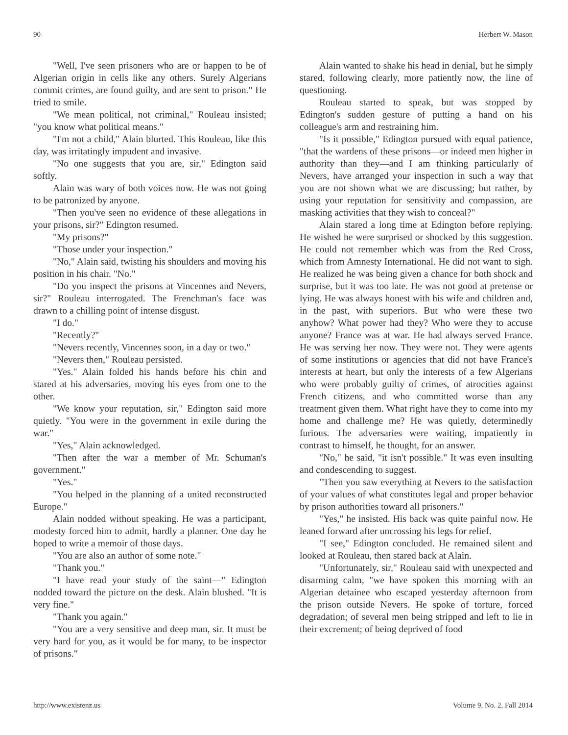90 Herbert W. Mason
"Well, I've seen prisoners who are or happen to be of Algerian origin in cells like any others. Surely Algerians commit crimes, are found guilty, and are sent to prison." He tried to smile.
"We mean political, not criminal," Rouleau insisted; "you know what political means."
"I'm not a child," Alain blurted. This Rouleau, like this day, was irritatingly impudent and invasive.
"No one suggests that you are, sir," Edington said softly.
Alain was wary of both voices now. He was not going to be patronized by anyone.
"Then you've seen no evidence of these allegations in your prisons, sir?" Edington resumed.
"My prisons?"
"Those under your inspection."
"No," Alain said, twisting his shoulders and moving his position in his chair. "No."
"Do you inspect the prisons at Vincennes and Nevers, sir?" Rouleau interrogated. The Frenchman's face was drawn to a chilling point of intense disgust.
"I do."
"Recently?"
"Nevers recently, Vincennes soon, in a day or two."
"Nevers then," Rouleau persisted.
"Yes." Alain folded his hands before his chin and stared at his adversaries, moving his eyes from one to the other.
"We know your reputation, sir," Edington said more quietly. "You were in the government in exile during the war."
"Yes," Alain acknowledged.
"Then after the war a member of Mr. Schuman's government."
"Yes."
"You helped in the planning of a united reconstructed Europe."
Alain nodded without speaking. He was a participant, modesty forced him to admit, hardly a planner. One day he hoped to write a memoir of those days.
"You are also an author of some note."
"Thank you."
"I have read your study of the saint—" Edington nodded toward the picture on the desk. Alain blushed. "It is very fine."
"Thank you again."
"You are a very sensitive and deep man, sir. It must be very hard for you, as it would be for many, to be inspector of prisons."
Alain wanted to shake his head in denial, but he simply stared, following clearly, more patiently now, the line of questioning.
Rouleau started to speak, but was stopped by Edington's sudden gesture of putting a hand on his colleague's arm and restraining him.
"Is it possible," Edington pursued with equal patience, "that the wardens of these prisons—or indeed men higher in authority than they—and I am thinking particularly of Nevers, have arranged your inspection in such a way that you are not shown what we are discussing; but rather, by using your reputation for sensitivity and compassion, are masking activities that they wish to conceal?"
Alain stared a long time at Edington before replying. He wished he were surprised or shocked by this suggestion. He could not remember which was from the Red Cross, which from Amnesty International. He did not want to sigh. He realized he was being given a chance for both shock and surprise, but it was too late. He was not good at pretense or lying. He was always honest with his wife and children and, in the past, with superiors. But who were these two anyhow? What power had they? Who were they to accuse anyone? France was at war. He had always served France. He was serving her now. They were not. They were agents of some institutions or agencies that did not have France's interests at heart, but only the interests of a few Algerians who were probably guilty of crimes, of atrocities against French citizens, and who committed worse than any treatment given them. What right have they to come into my home and challenge me? He was quietly, determinedly furious. The adversaries were waiting, impatiently in contrast to himself, he thought, for an answer.
"No," he said, "it isn't possible." It was even insulting and condescending to suggest.
"Then you saw everything at Nevers to the satisfaction of your values of what constitutes legal and proper behavior by prison authorities toward all prisoners."
"Yes," he insisted. His back was quite painful now. He leaned forward after uncrossing his legs for relief.
"I see," Edington concluded. He remained silent and looked at Rouleau, then stared back at Alain.
"Unfortunately, sir," Rouleau said with unexpected and disarming calm, "we have spoken this morning with an Algerian detainee who escaped yesterday afternoon from the prison outside Nevers. He spoke of torture, forced degradation; of several men being stripped and left to lie in their excrement; of being deprived of food
http://www.existenz.us Volume 9, No. 2, Fall 2014